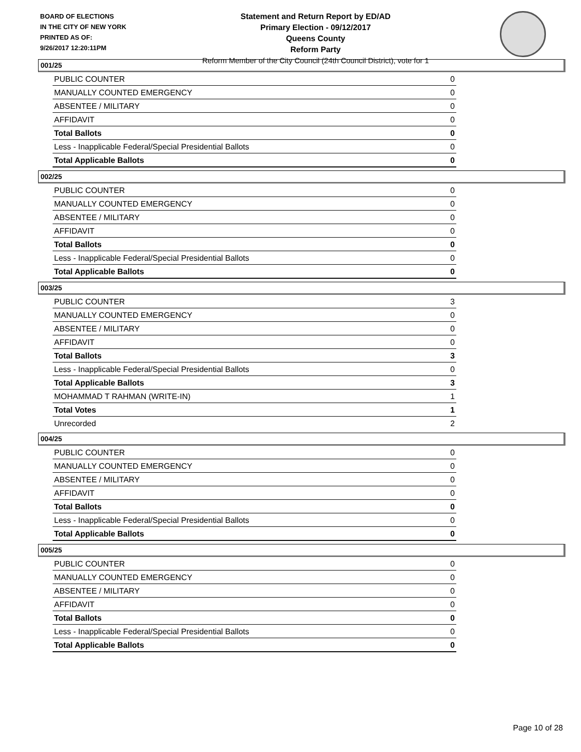BOARD OF ELECTIONS
IN THE CITY OF NEW YORK
PRINTED AS OF:
9/26/2017 12:20:11PM
Statement and Return Report by ED/AD
Primary Election - 09/12/2017
Queens County
Reform Party
Reform Member of the City Council (24th Council District), vote for 1
001/25
| PUBLIC COUNTER | 0 |
| MANUALLY COUNTED EMERGENCY | 0 |
| ABSENTEE / MILITARY | 0 |
| AFFIDAVIT | 0 |
| Total Ballots | 0 |
| Less - Inapplicable Federal/Special Presidential Ballots | 0 |
| Total Applicable Ballots | 0 |
002/25
| PUBLIC COUNTER | 0 |
| MANUALLY COUNTED EMERGENCY | 0 |
| ABSENTEE / MILITARY | 0 |
| AFFIDAVIT | 0 |
| Total Ballots | 0 |
| Less - Inapplicable Federal/Special Presidential Ballots | 0 |
| Total Applicable Ballots | 0 |
003/25
| PUBLIC COUNTER | 3 |
| MANUALLY COUNTED EMERGENCY | 0 |
| ABSENTEE / MILITARY | 0 |
| AFFIDAVIT | 0 |
| Total Ballots | 3 |
| Less - Inapplicable Federal/Special Presidential Ballots | 0 |
| Total Applicable Ballots | 3 |
| MOHAMMAD T RAHMAN (WRITE-IN) | 1 |
| Total Votes | 1 |
| Unrecorded | 2 |
004/25
| PUBLIC COUNTER | 0 |
| MANUALLY COUNTED EMERGENCY | 0 |
| ABSENTEE / MILITARY | 0 |
| AFFIDAVIT | 0 |
| Total Ballots | 0 |
| Less - Inapplicable Federal/Special Presidential Ballots | 0 |
| Total Applicable Ballots | 0 |
005/25
| PUBLIC COUNTER | 0 |
| MANUALLY COUNTED EMERGENCY | 0 |
| ABSENTEE / MILITARY | 0 |
| AFFIDAVIT | 0 |
| Total Ballots | 0 |
| Less - Inapplicable Federal/Special Presidential Ballots | 0 |
| Total Applicable Ballots | 0 |
Page 10 of 28